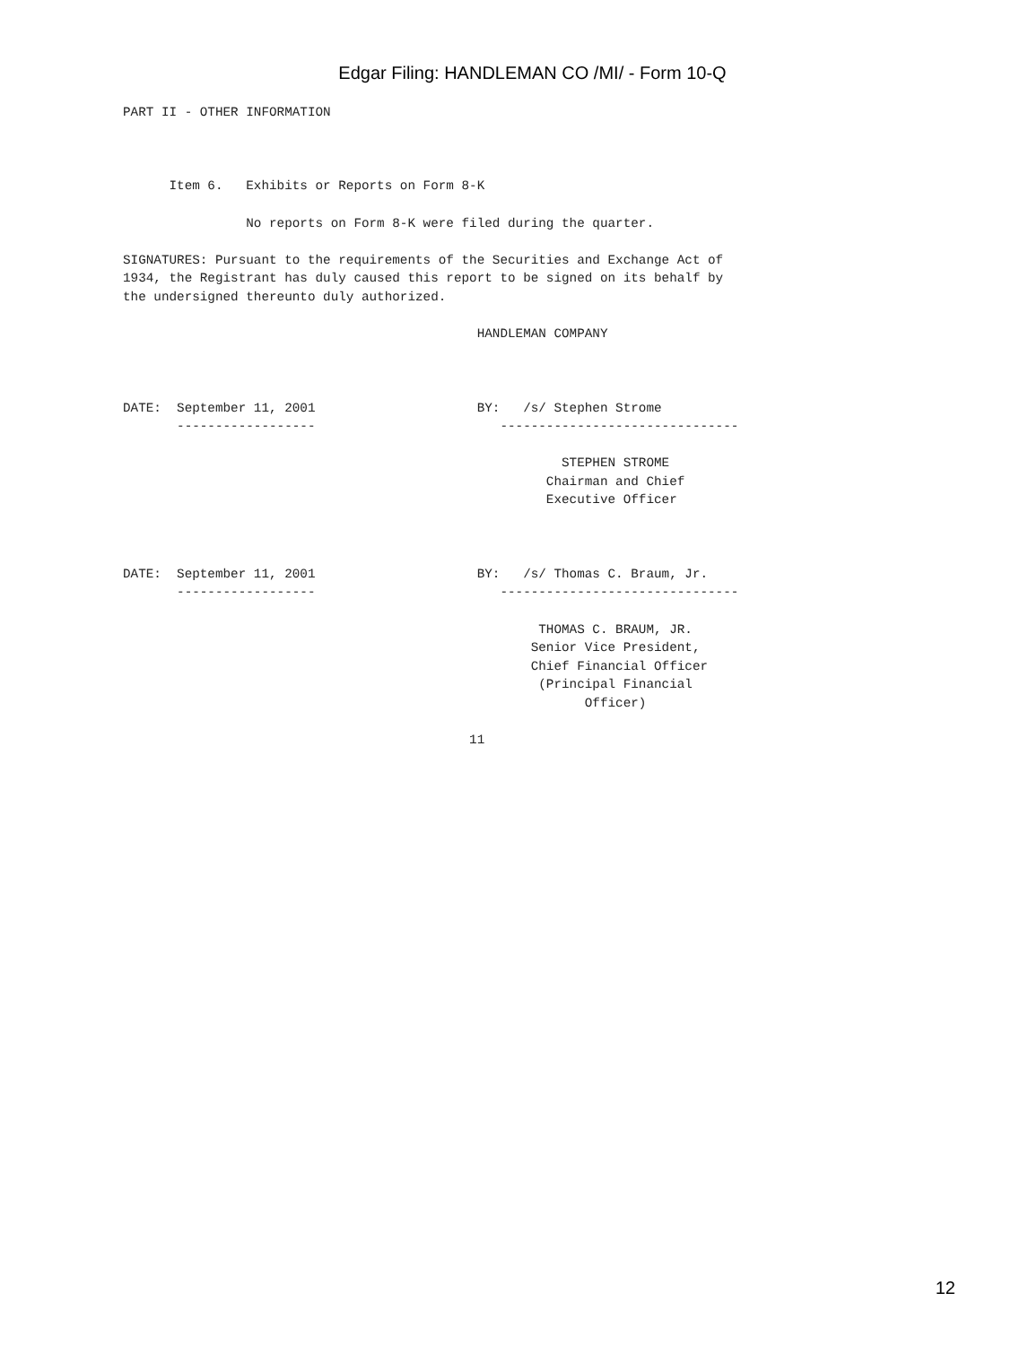Edgar Filing: HANDLEMAN CO /MI/ - Form 10-Q
PART II - OTHER INFORMATION



      Item 6.   Exhibits or Reports on Form 8-K

                No reports on Form 8-K were filed during the quarter.

SIGNATURES: Pursuant to the requirements of the Securities and Exchange Act of
1934, the Registrant has duly caused this report to be signed on its behalf by
the undersigned thereunto duly authorized.

                                              HANDLEMAN COMPANY



DATE:  September 11, 2001                     BY:   /s/ Stephen Strome
       ------------------                        -------------------------------

                                                         STEPHEN STROME
                                                       Chairman and Chief
                                                       Executive Officer



DATE:  September 11, 2001                     BY:   /s/ Thomas C. Braum, Jr.
       ------------------                        -------------------------------

                                                      THOMAS C. BRAUM, JR.
                                                     Senior Vice President,
                                                     Chief Financial Officer
                                                      (Principal Financial
                                                            Officer)

                                             11
12